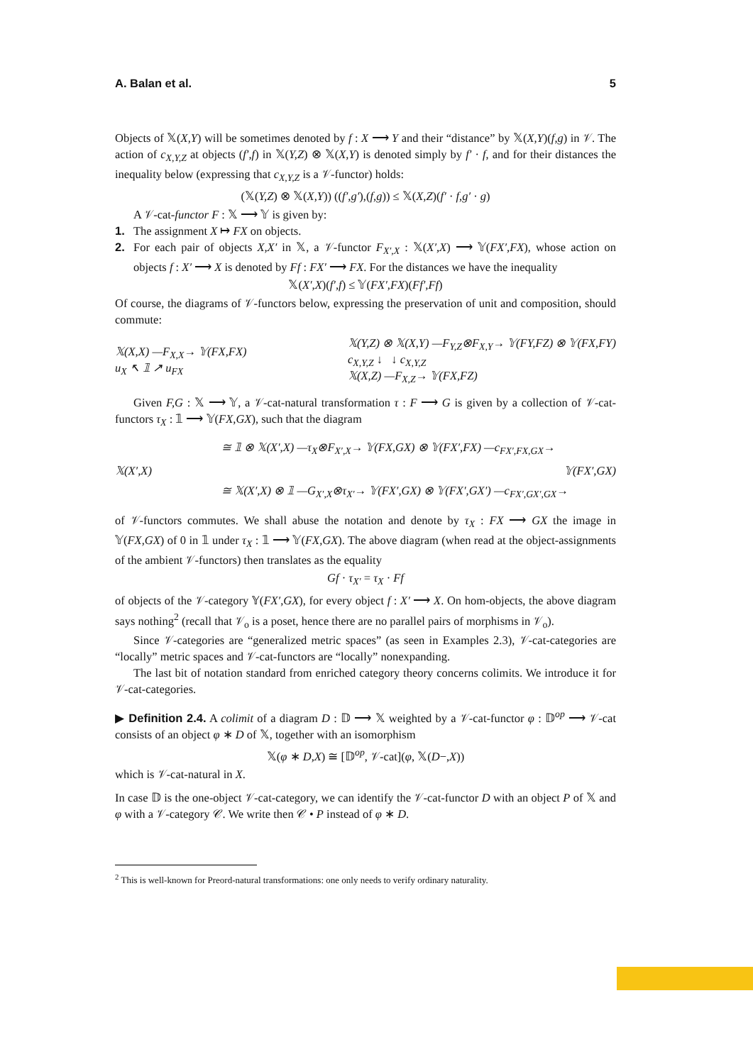A. Balan et al. 5
Objects of 𝕏(X,Y) will be sometimes denoted by f : X ⟶ Y and their “distance” by 𝕏(X,Y)(f,g) in 𝒱. The action of c<sub>X,Y,Z</sub> at objects (f′,f) in 𝕏(Y,Z) ⊗ 𝕏(X,Y) is denoted simply by f′ · f, and for their distances the inequality below (expressing that c<sub>X,Y,Z</sub> is a 𝒱-functor) holds:
(𝕏(Y,Z) ⊗ 𝕏(X,Y)) ((f′,g′),(f,g)) ≤ 𝕏(X,Z)(f′ · f,g′ · g)
A 𝒱-cat-functor F : 𝕏 ⟶ 𝕐 is given by:
1. The assignment X ↦ FX on objects.
2. For each pair of objects X,X′ in 𝕏, a 𝒱-functor F<sub>X′,X</sub> : 𝕏(X′,X) ⟶ 𝕐(FX′,FX), whose action on objects f : X′ ⟶ X is denoted by Ff : FX′ ⟶ FX. For the distances we have the inequality
𝕏(X′,X)(f′,f) ≤ 𝕐(FX′,FX)(Ff′,Ff)
Of course, the diagrams of 𝒱-functors below, expressing the preservation of unit and composition, should commute:
𝕏(X,X) —F<sub>X,X</sub>→ 𝕐(FX,FX)
u<sub>X</sub> ↖ 𝟙 ↗ u<sub>FX</sub>
𝕏(Y,Z) ⊗ 𝕏(X,Y) —F<sub>Y,Z</sub>⊗F<sub>X,Y</sub>→ 𝕐(FY,FZ) ⊗ 𝕐(FX,FY)
c<sub>X,Y,Z</sub> ↓ ↓ c<sub>X,Y,Z</sub>
𝕏(X,Z) —F<sub>X,Z</sub>→ 𝕐(FX,FZ)
Given F,G : 𝕏 ⟶ 𝕐, a 𝒱-cat-natural transformation τ : F ⟶ G is given by a collection of 𝒱-cat-functors τ<sub>X</sub> : 𝟙 ⟶ 𝕐(FX,GX), such that the diagram
≅ 𝟙 ⊗ 𝕏(X′,X) —τ<sub>X</sub>⊗F<sub>X′,X</sub>→ 𝕐(FX,GX) ⊗ 𝕐(FX′,FX) —c<sub>FX′,FX,GX</sub>→
𝕏(X′,X) 𝕐(FX′,GX)
≅ 𝕏(X′,X) ⊗ 𝟙 —G<sub>X′,X</sub>⊗τ<sub>X′</sub>→ 𝕐(FX′,GX) ⊗ 𝕐(FX′,GX′) —c<sub>FX′,GX′,GX</sub>→
of 𝒱-functors commutes. We shall abuse the notation and denote by τ<sub>X</sub> : FX ⟶ GX the image in 𝕐(FX,GX) of 0 in 𝟙 under τ<sub>X</sub> : 𝟙 ⟶ 𝕐(FX,GX). The above diagram (when read at the object-assignments of the ambient 𝒱-functors) then translates as the equality
Gf · τ<sub>X′</sub> = τ<sub>X</sub> · Ff
of objects of the 𝒱-category 𝕐(FX′,GX), for every object f : X′ ⟶ X. On hom-objects, the above diagram says nothing<sup>2</sup> (recall that 𝒱<sub>o</sub> is a poset, hence there are no parallel pairs of morphisms in 𝒱<sub>o</sub>).
Since 𝒱-categories are “generalized metric spaces” (as seen in Examples 2.3), 𝒱-cat-categories are “locally” metric spaces and 𝒱-cat-functors are “locally” nonexpanding.
The last bit of notation standard from enriched category theory concerns colimits. We introduce it for 𝒱-cat-categories.
▶ Definition 2.4. A colimit of a diagram D : 𝔻 ⟶ 𝕏 weighted by a 𝒱-cat-functor φ : 𝔻<sup>op</sup> ⟶ 𝒱-cat consists of an object φ ∗ D of 𝕏, together with an isomorphism
𝕏(φ ∗ D,X) ≅ [𝔻<sup>op</sup>, 𝒱-cat](φ, 𝕏(D−,X))
which is 𝒱-cat-natural in X.
In case 𝔻 is the one-object 𝒱-cat-category, we can identify the 𝒱-cat-functor D with an object P of 𝕏 and φ with a 𝒱-category 𝒞. We write then 𝒞 • P instead of φ ∗ D.
<sup>2</sup> This is well-known for Preord-natural transformations: one only needs to verify ordinary naturality.